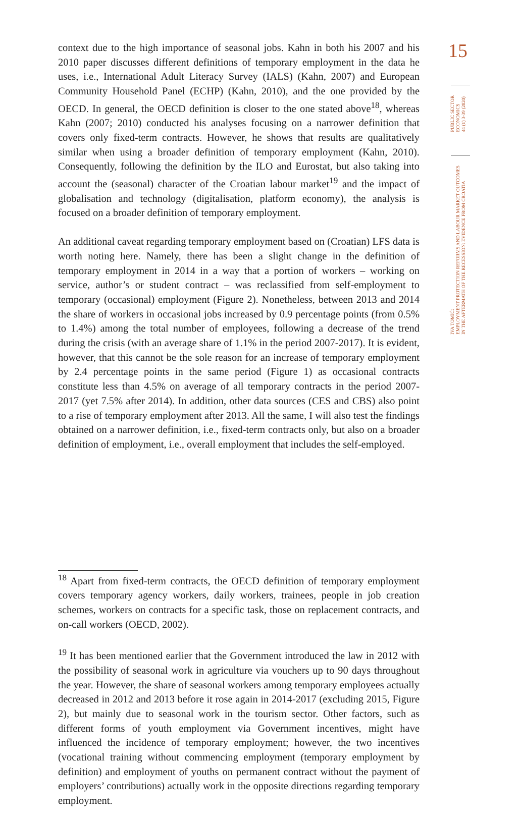context due to the high importance of seasonal jobs. Kahn in both his 2007 and his 2010 paper discusses different definitions of temporary employment in the data he uses, i.e., International Adult Literacy Survey (IALS) (Kahn, 2007) and European Community Household Panel (ECHP) (Kahn, 2010), and the one provided by the OECD. In general, the OECD definition is closer to the one stated above<sup>18</sup>, whereas Kahn (2007; 2010) conducted his analyses focusing on a narrower definition that covers only fixed-term contracts. However, he shows that results are qualitatively similar when using a broader definition of temporary employment (Kahn, 2010). Consequently, following the definition by the ILO and Eurostat, but also taking into account the (seasonal) character of the Croatian labour market<sup>19</sup> and the impact of globalisation and technology (digitalisation, platform economy), the analysis is focused on a broader definition of temporary employment.
An additional caveat regarding temporary employment based on (Croatian) LFS data is worth noting here. Namely, there has been a slight change in the definition of temporary employment in 2014 in a way that a portion of workers – working on service, author’s or student contract – was reclassified from self-employment to temporary (occasional) employment (Figure 2). Nonetheless, between 2013 and 2014 the share of workers in occasional jobs increased by 0.9 percentage points (from 0.5% to 1.4%) among the total number of employees, following a decrease of the trend during the crisis (with an average share of 1.1% in the period 2007-2017). It is evident, however, that this cannot be the sole reason for an increase of temporary employment by 2.4 percentage points in the same period (Figure 1) as occasional contracts constitute less than 4.5% on average of all temporary contracts in the period 2007-2017 (yet 7.5% after 2014). In addition, other data sources (CES and CBS) also point to a rise of temporary employment after 2013. All the same, I will also test the findings obtained on a narrower definition, i.e., fixed-term contracts only, but also on a broader definition of employment, i.e., overall employment that includes the self-employed.
<sup>18</sup> Apart from fixed-term contracts, the OECD definition of temporary employment covers temporary agency workers, daily workers, trainees, people in job creation schemes, workers on contracts for a specific task, those on replacement contracts, and on-call workers (OECD, 2002).
<sup>19</sup> It has been mentioned earlier that the Government introduced the law in 2012 with the possibility of seasonal work in agriculture via vouchers up to 90 days throughout the year. However, the share of seasonal workers among temporary employees actually decreased in 2012 and 2013 before it rose again in 2014-2017 (excluding 2015, Figure 2), but mainly due to seasonal work in the tourism sector. Other factors, such as different forms of youth employment via Government incentives, might have influenced the incidence of temporary employment; however, the two incentives (vocational training without commencing employment (temporary employment by definition) and employment of youths on permanent contract without the payment of employers’ contributions) actually work in the opposite directions regarding temporary employment.
15
PUBLIC SECTOR
ECONOMICS
44 (1) 3-39 (2020)
IVA TOMIĆ:
EMPLOYMENT PROTECTION REFORMS AND LABOUR MARKET OUTCOMES
IN THE AFTERMATH OF THE RECESSION: EVIDENCE FROM CROATIA